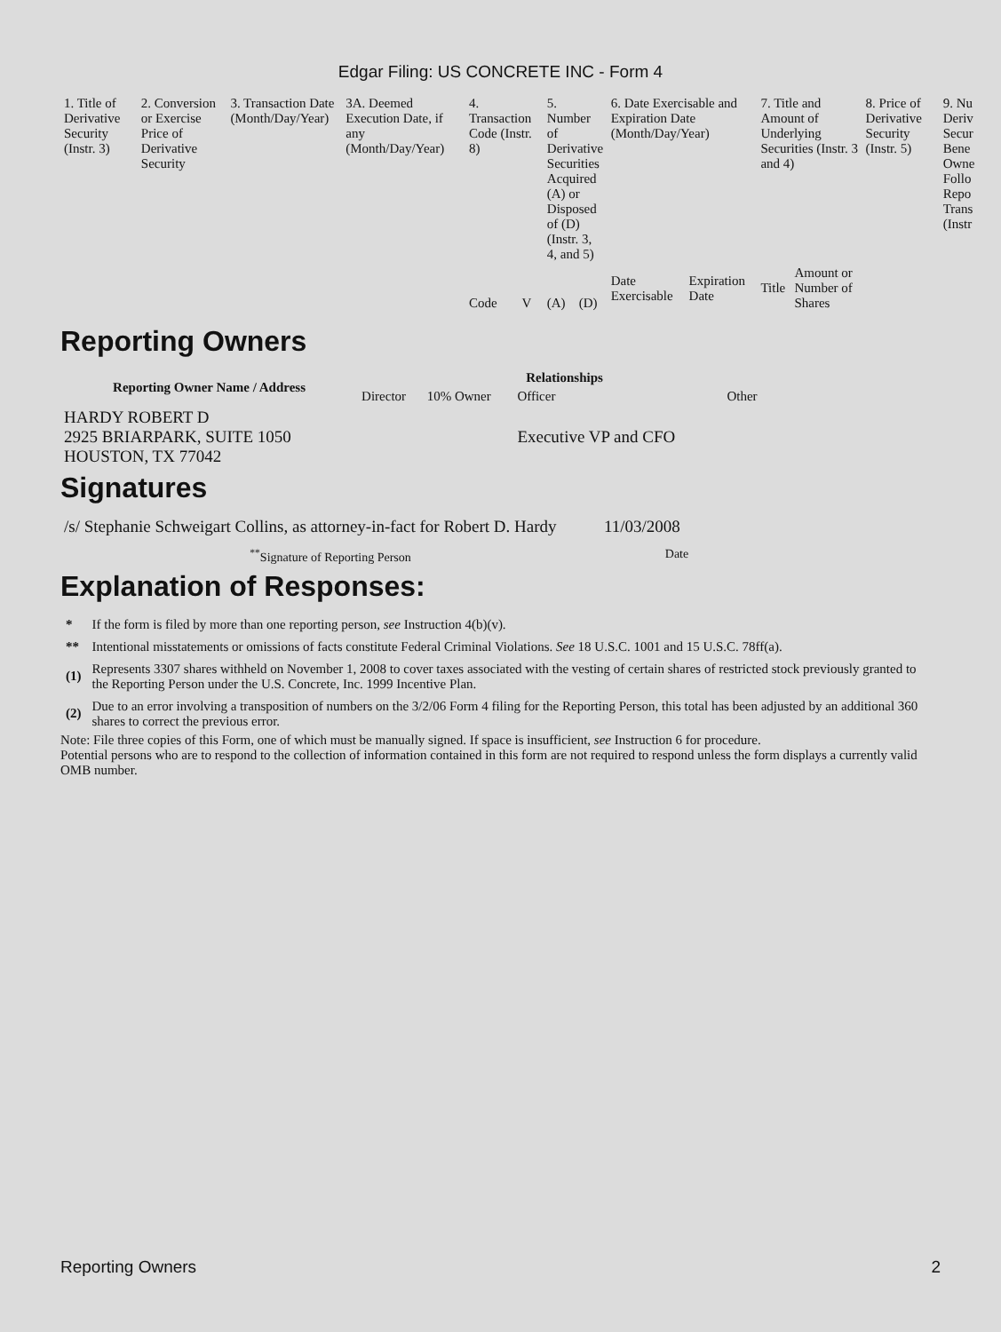Edgar Filing: US CONCRETE INC - Form 4
| 1. Title of Derivative Security (Instr. 3) | 2. Conversion or Exercise Price of Derivative Security | 3. Transaction Date (Month/Day/Year) | 3A. Deemed Execution Date, if any (Month/Day/Year) | 4. Transaction Code (Instr. 8) | | 5. Number of Derivative Securities Acquired (A) or Disposed of (D) (Instr. 3, 4, and 5) | | 6. Date Exercisable and Expiration Date (Month/Day/Year) | | 7. Title and Amount of Underlying Securities (Instr. 3 and 4) | | 8. Price of Derivative Security (Instr. 5) | 9. Nu Deriv Secur Bene Owne Follo Repo Trans (Instr |
| --- | --- | --- | --- | --- | --- | --- | --- | --- | --- | --- | --- | --- | --- |
| | | | | Code | V | (A) | (D) | Date Exercisable | Expiration Date | Title | Amount or Number of Shares | | |
Reporting Owners
| Reporting Owner Name / Address | Relationships | | | |
| --- | --- | --- | --- | --- |
| | Director | 10% Owner | Officer | Other |
| HARDY ROBERT D 2925 BRIARPARK, SUITE 1050 HOUSTON, TX 77042 | | | Executive VP and CFO | |
Signatures
| /s/ Stephanie Schweigart Collins, as attorney-in-fact for Robert D. Hardy | 11/03/2008 |
| <sup>**</sup> Signature of Reporting Person | Date |
Explanation of Responses:
| * | If the form is filed by more than one reporting person, see Instruction 4(b)(v). |
| ** | Intentional misstatements or omissions of facts constitute Federal Criminal Violations. See 18 U.S.C. 1001 and 15 U.S.C. 78ff(a). |
| (1) | Represents 3307 shares withheld on November 1, 2008 to cover taxes associated with the vesting of certain shares of restricted stock previously granted to the Reporting Person under the U.S. Concrete, Inc. 1999 Incentive Plan. |
| (2) | Due to an error involving a transposition of numbers on the 3/2/06 Form 4 filing for the Reporting Person, this total has been adjusted by an additional 360 shares to correct the previous error. |
Note: File three copies of this Form, one of which must be manually signed. If space is insufficient, see Instruction 6 for procedure.
Potential persons who are to respond to the collection of information contained in this form are not required to respond unless the form displays a currently valid OMB number.
Reporting Owners 2